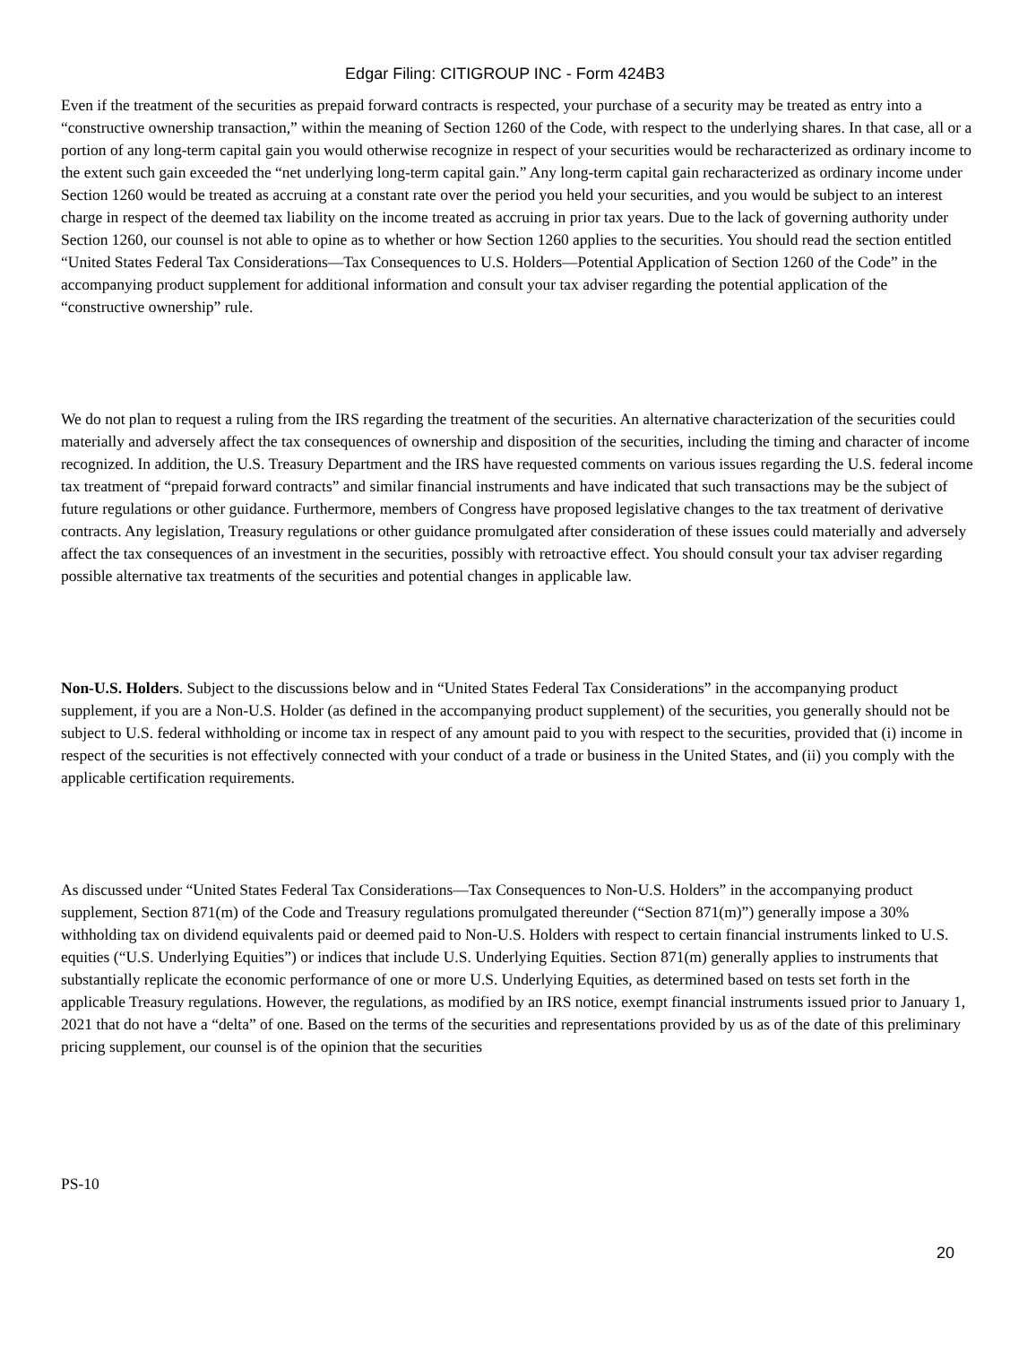Edgar Filing: CITIGROUP INC - Form 424B3
Even if the treatment of the securities as prepaid forward contracts is respected, your purchase of a security may be treated as entry into a “constructive ownership transaction,” within the meaning of Section 1260 of the Code, with respect to the underlying shares. In that case, all or a portion of any long-term capital gain you would otherwise recognize in respect of your securities would be recharacterized as ordinary income to the extent such gain exceeded the “net underlying long-term capital gain.” Any long-term capital gain recharacterized as ordinary income under Section 1260 would be treated as accruing at a constant rate over the period you held your securities, and you would be subject to an interest charge in respect of the deemed tax liability on the income treated as accruing in prior tax years. Due to the lack of governing authority under Section 1260, our counsel is not able to opine as to whether or how Section 1260 applies to the securities. You should read the section entitled “United States Federal Tax Considerations—Tax Consequences to U.S. Holders—Potential Application of Section 1260 of the Code” in the accompanying product supplement for additional information and consult your tax adviser regarding the potential application of the “constructive ownership” rule.
We do not plan to request a ruling from the IRS regarding the treatment of the securities. An alternative characterization of the securities could materially and adversely affect the tax consequences of ownership and disposition of the securities, including the timing and character of income recognized. In addition, the U.S. Treasury Department and the IRS have requested comments on various issues regarding the U.S. federal income tax treatment of “prepaid forward contracts” and similar financial instruments and have indicated that such transactions may be the subject of future regulations or other guidance. Furthermore, members of Congress have proposed legislative changes to the tax treatment of derivative contracts. Any legislation, Treasury regulations or other guidance promulgated after consideration of these issues could materially and adversely affect the tax consequences of an investment in the securities, possibly with retroactive effect. You should consult your tax adviser regarding possible alternative tax treatments of the securities and potential changes in applicable law.
Non-U.S. Holders. Subject to the discussions below and in “United States Federal Tax Considerations” in the accompanying product supplement, if you are a Non-U.S. Holder (as defined in the accompanying product supplement) of the securities, you generally should not be subject to U.S. federal withholding or income tax in respect of any amount paid to you with respect to the securities, provided that (i) income in respect of the securities is not effectively connected with your conduct of a trade or business in the United States, and (ii) you comply with the applicable certification requirements.
As discussed under “United States Federal Tax Considerations—Tax Consequences to Non-U.S. Holders” in the accompanying product supplement, Section 871(m) of the Code and Treasury regulations promulgated thereunder (“Section 871(m)”) generally impose a 30% withholding tax on dividend equivalents paid or deemed paid to Non-U.S. Holders with respect to certain financial instruments linked to U.S. equities (“U.S. Underlying Equities”) or indices that include U.S. Underlying Equities. Section 871(m) generally applies to instruments that substantially replicate the economic performance of one or more U.S. Underlying Equities, as determined based on tests set forth in the applicable Treasury regulations. However, the regulations, as modified by an IRS notice, exempt financial instruments issued prior to January 1, 2021 that do not have a “delta” of one. Based on the terms of the securities and representations provided by us as of the date of this preliminary pricing supplement, our counsel is of the opinion that the securities
PS-10
20